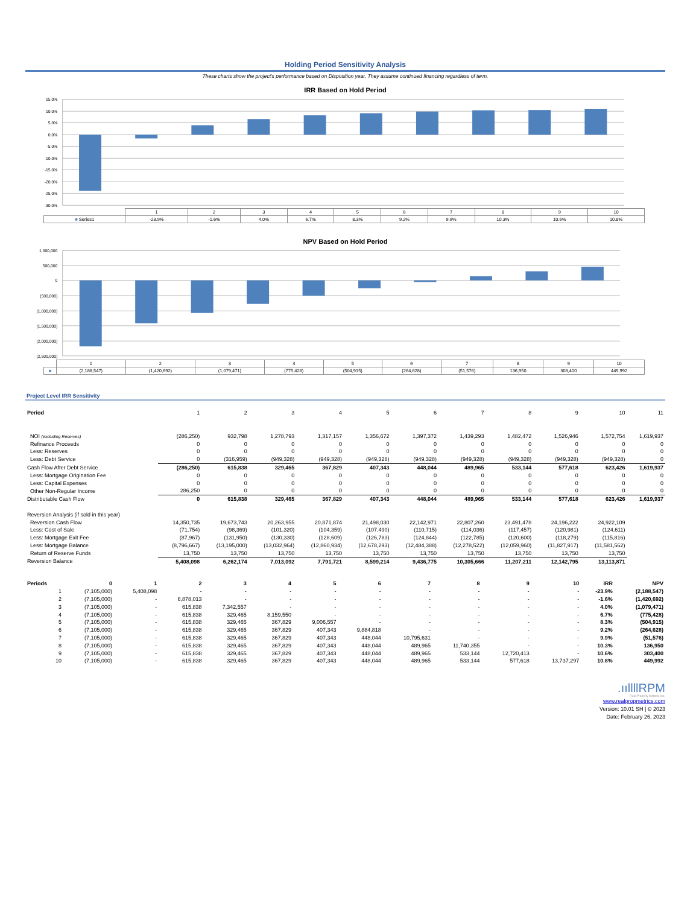Holding Period Sensitivity Analysis
These charts show the project's performance based on Disposition year. They assume continued financing regardless of term.
IRR Based on Hold Period
15.0%
10.0%
5.0%
0.0%
-5.0%
-10.0%
-15.0%
-20.0%
-25.0%
-30.0%
| | 1 | 2 | 3 | 4 | 5 | 6 | 7 | 8 | 9 | 10 |
| ■ Series1 | -23.9% | -1.6% | 4.0% | 6.7% | 8.3% | 9.2% | 9.9% | 10.3% | 10.6% | 10.8% |
NPV Based on Hold Period
1,000,000
500,000
0
(500,000)
(1,000,000)
(1,500,000)
(2,000,000)
(2,500,000)
| | 1 | 2 | 3 | 4 | 5 | 6 | 7 | 8 | 9 | 10 |
| ■ | (2,188,547) | (1,420,692) | (1,079,471) | (775,428) | (504,915) | (264,628) | (51,576) | 136,950 | 303,400 | 449,992 |
Project Level IRR Sensitivity
| Period | 1 | 2 | 3 | 4 | 5 | 6 | 7 | 8 | 9 | 10 | 11 |
| --- | --- | --- | --- | --- | --- | --- | --- | --- | --- | --- | --- |
| NOI (excluding Reserves) | (286,250) | 932,798 | 1,278,793 | 1,317,157 | 1,356,672 | 1,397,372 | 1,439,293 | 1,482,472 | 1,526,946 | 1,572,754 | 1,619,937 |
| Refinance Proceeds | 0 | 0 | 0 | 0 | 0 | 0 | 0 | 0 | 0 | 0 | 0 |
| Less: Reserves | 0 | 0 | 0 | 0 | 0 | 0 | 0 | 0 | 0 | 0 | 0 |
| Less: Debt Service | 0 | (316,959) | (949,328) | (949,328) | (949,328) | (949,328) | (949,328) | (949,328) | (949,328) | (949,328) | 0 |
| Cash Flow After Debt Service | (286,250) | 615,838 | 329,465 | 367,829 | 407,343 | 448,044 | 489,965 | 533,144 | 577,618 | 623,426 | 1,619,937 |
| Less: Mortgage Origination Fee | 0 | 0 | 0 | 0 | 0 | 0 | 0 | 0 | 0 | 0 | 0 |
| Less: Capital Expenses | 0 | 0 | 0 | 0 | 0 | 0 | 0 | 0 | 0 | 0 | 0 |
| Other Non-Regular Income | 286,250 | 0 | 0 | 0 | 0 | 0 | 0 | 0 | 0 | 0 | 0 |
| Distributable Cash Flow | 0 | 615,838 | 329,465 | 367,829 | 407,343 | 448,044 | 489,965 | 533,144 | 577,618 | 623,426 | 1,619,937 |
| Reversion Analysis (if sold in this year) | | | | | | | | | | | |
| Reversion Cash Flow | 14,350,735 | 19,673,743 | 20,263,955 | 20,871,874 | 21,498,030 | 22,142,971 | 22,807,260 | 23,491,478 | 24,196,222 | 24,922,109 | |
| Less: Cost of Sale | (71,754) | (98,369) | (101,320) | (104,359) | (107,490) | (110,715) | (114,036) | (117,457) | (120,981) | (124,611) | |
| Less: Mortgage Exit Fee | (87,967) | (131,950) | (130,330) | (128,609) | (126,783) | (124,844) | (122,785) | (120,600) | (118,279) | (115,816) | |
| Less: Mortgage Balance | (8,796,667) | (13,195,000) | (13,032,964) | (12,860,934) | (12,678,293) | (12,484,388) | (12,278,522) | (12,059,960) | (11,827,917) | (11,581,562) | |
| Return of Reserve Funds | 13,750 | 13,750 | 13,750 | 13,750 | 13,750 | 13,750 | 13,750 | 13,750 | 13,750 | 13,750 | |
| Reversion Balance | 5,408,098 | 6,262,174 | 7,013,092 | 7,791,721 | 8,599,214 | 9,436,775 | 10,305,666 | 11,207,211 | 12,142,795 | 13,113,871 | |
| Periods | 0 | 1 | 2 | 3 | 4 | 5 | 6 | 7 | 8 | 9 | 10 | IRR | NPV |
| --- | --- | --- | --- | --- | --- | --- | --- | --- | --- | --- | --- | --- | --- |
| 1 | (7,105,000) | 5,408,098 | - | - | - | - | - | - | - | - | - | -23.9% | (2,188,547) |
| 2 | (7,105,000) | - | 6,878,013 | - | - | - | - | - | - | - | - | -1.6% | (1,420,692) |
| 3 | (7,105,000) | - | 615,838 | 7,342,557 | - | - | - | - | - | - | - | 4.0% | (1,079,471) |
| 4 | (7,105,000) | - | 615,838 | 329,465 | 8,159,550 | - | - | - | - | - | - | 6.7% | (775,428) |
| 5 | (7,105,000) | - | 615,838 | 329,465 | 367,829 | 9,006,557 | - | - | - | - | - | 8.3% | (504,915) |
| 6 | (7,105,000) | - | 615,838 | 329,465 | 367,829 | 407,343 | 9,884,818 | - | - | - | - | 9.2% | (264,628) |
| 7 | (7,105,000) | - | 615,838 | 329,465 | 367,829 | 407,343 | 448,044 | 10,795,631 | - | - | - | 9.9% | (51,576) |
| 8 | (7,105,000) | - | 615,838 | 329,465 | 367,829 | 407,343 | 448,044 | 489,965 | 11,740,355 | - | - | 10.3% | 136,950 |
| 9 | (7,105,000) | - | 615,838 | 329,465 | 367,829 | 407,343 | 448,044 | 489,965 | 533,144 | 12,720,413 | - | 10.6% | 303,400 |
| 10 | (7,105,000) | - | 615,838 | 329,465 | 367,829 | 407,343 | 448,044 | 489,965 | 533,144 | 577,618 | 13,737,297 | 10.8% | 449,992 |
.ııllllRPM
Real Property Metrics, Inc.
www.realpropmetrics.com
Version: 10.01 SH | © 2023
Date: February 26, 2023